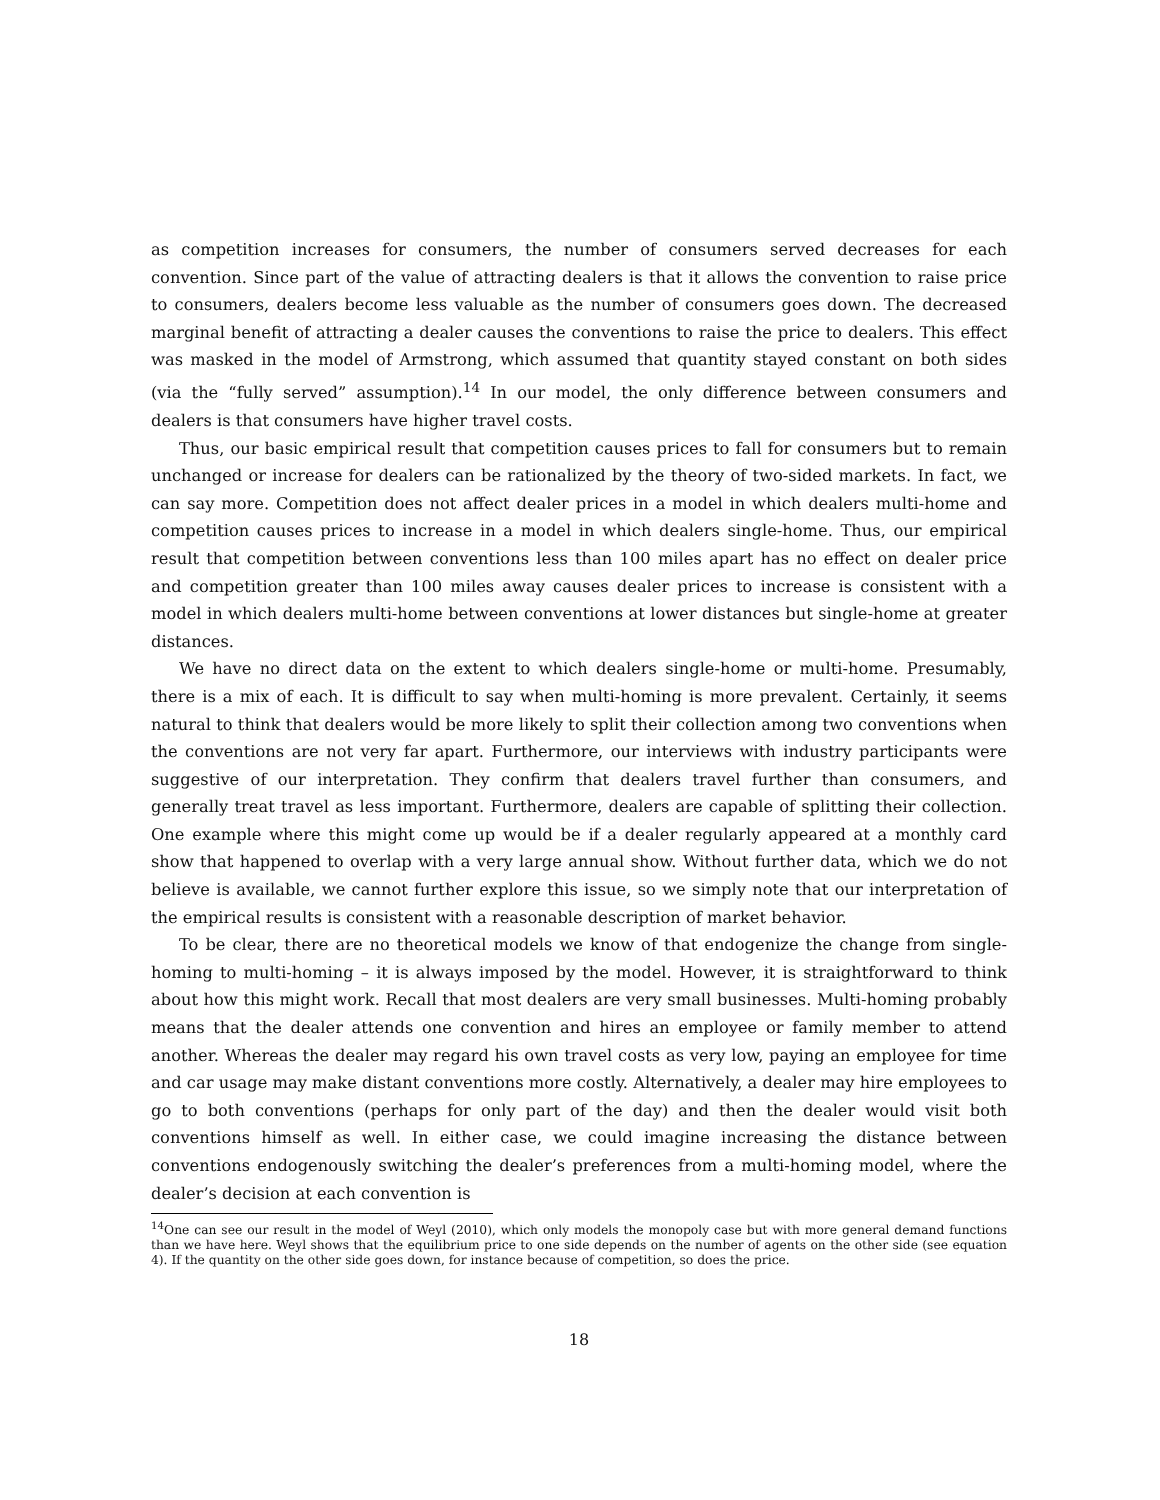as competition increases for consumers, the number of consumers served decreases for each convention. Since part of the value of attracting dealers is that it allows the convention to raise price to consumers, dealers become less valuable as the number of consumers goes down. The decreased marginal benefit of attracting a dealer causes the conventions to raise the price to dealers. This effect was masked in the model of Armstrong, which assumed that quantity stayed constant on both sides (via the “fully served” assumption).<sup>14</sup> In our model, the only difference between consumers and dealers is that consumers have higher travel costs.
Thus, our basic empirical result that competition causes prices to fall for consumers but to remain unchanged or increase for dealers can be rationalized by the theory of two-sided markets. In fact, we can say more. Competition does not affect dealer prices in a model in which dealers multi-home and competition causes prices to increase in a model in which dealers single-home. Thus, our empirical result that competition between conventions less than 100 miles apart has no effect on dealer price and competition greater than 100 miles away causes dealer prices to increase is consistent with a model in which dealers multi-home between conventions at lower distances but single-home at greater distances.
We have no direct data on the extent to which dealers single-home or multi-home. Presumably, there is a mix of each. It is difficult to say when multi-homing is more prevalent. Certainly, it seems natural to think that dealers would be more likely to split their collection among two conventions when the conventions are not very far apart. Furthermore, our interviews with industry participants were suggestive of our interpretation. They confirm that dealers travel further than consumers, and generally treat travel as less important. Furthermore, dealers are capable of splitting their collection. One example where this might come up would be if a dealer regularly appeared at a monthly card show that happened to overlap with a very large annual show. Without further data, which we do not believe is available, we cannot further explore this issue, so we simply note that our interpretation of the empirical results is consistent with a reasonable description of market behavior.
To be clear, there are no theoretical models we know of that endogenize the change from single-homing to multi-homing – it is always imposed by the model. However, it is straightforward to think about how this might work. Recall that most dealers are very small businesses. Multi-homing probably means that the dealer attends one convention and hires an employee or family member to attend another. Whereas the dealer may regard his own travel costs as very low, paying an employee for time and car usage may make distant conventions more costly. Alternatively, a dealer may hire employees to go to both conventions (perhaps for only part of the day) and then the dealer would visit both conventions himself as well. In either case, we could imagine increasing the distance between conventions endogenously switching the dealer’s preferences from a multi-homing model, where the dealer’s decision at each convention is
<sup>14</sup> One can see our result in the model of Weyl (2010), which only models the monopoly case but with more general demand functions than we have here. Weyl shows that the equilibrium price to one side depends on the number of agents on the other side (see equation 4). If the quantity on the other side goes down, for instance because of competition, so does the price.
18